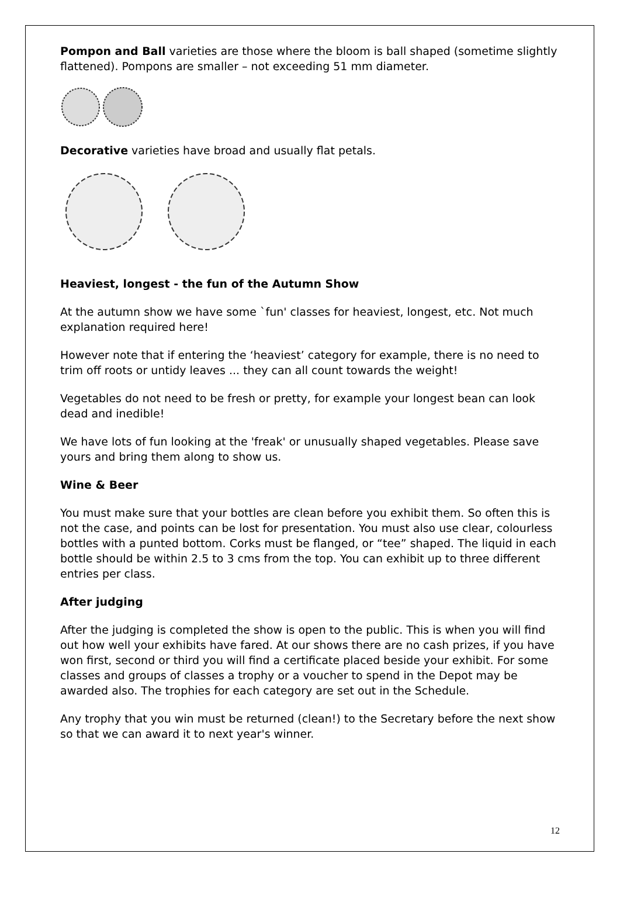Pompon and Ball varieties are those where the bloom is ball shaped (sometime slightly flattened). Pompons are smaller – not exceeding 51 mm diameter.
Decorative varieties have broad and usually flat petals.
Heaviest, longest - the fun of the Autumn Show
At the autumn show we have some `fun' classes for heaviest, longest, etc. Not much explanation required here!
However note that if entering the ‘heaviest’ category for example, there is no need to trim off roots or untidy leaves ... they can all count towards the weight!
Vegetables do not need to be fresh or pretty, for example your longest bean can look dead and inedible!
We have lots of fun looking at the 'freak' or unusually shaped vegetables. Please save yours and bring them along to show us.
Wine & Beer
You must make sure that your bottles are clean before you exhibit them. So often this is not the case, and points can be lost for presentation. You must also use clear, colourless bottles with a punted bottom. Corks must be flanged, or “tee” shaped. The liquid in each bottle should be within 2.5 to 3 cms from the top. You can exhibit up to three different entries per class.
After judging
After the judging is completed the show is open to the public. This is when you will find out how well your exhibits have fared. At our shows there are no cash prizes, if you have won first, second or third you will find a certificate placed beside your exhibit. For some classes and groups of classes a trophy or a voucher to spend in the Depot may be awarded also. The trophies for each category are set out in the Schedule.
Any trophy that you win must be returned (clean!) to the Secretary before the next show so that we can award it to next year's winner.
12